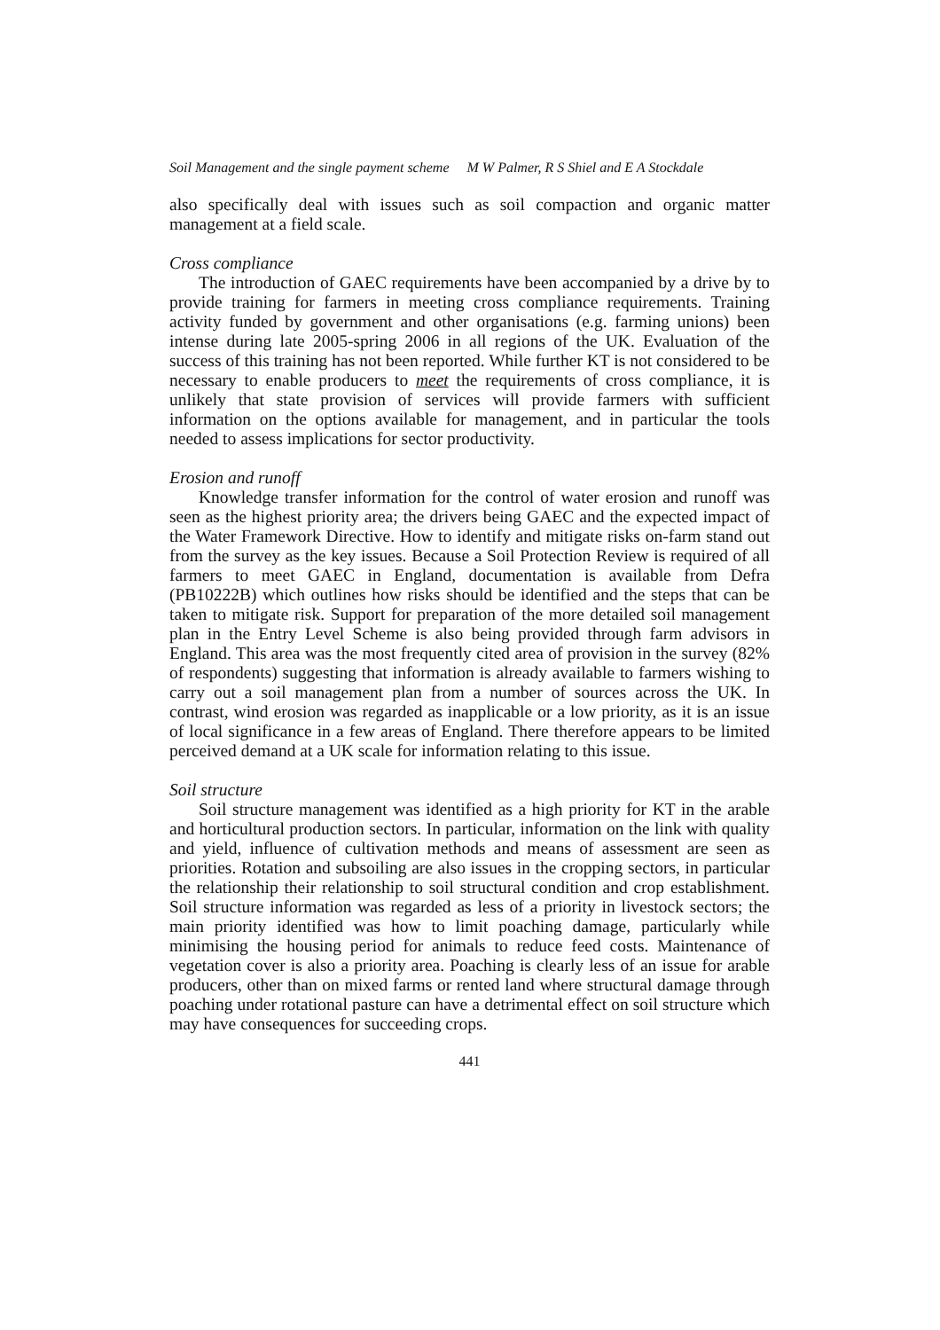Soil Management and the single payment scheme M W Palmer, R S Shiel and E A Stockdale
also specifically deal with issues such as soil compaction and organic matter management at a field scale.
Cross compliance
The introduction of GAEC requirements have been accompanied by a drive by to provide training for farmers in meeting cross compliance requirements. Training activity funded by government and other organisations (e.g. farming unions) been intense during late 2005-spring 2006 in all regions of the UK. Evaluation of the success of this training has not been reported. While further KT is not considered to be necessary to enable producers to meet the requirements of cross compliance, it is unlikely that state provision of services will provide farmers with sufficient information on the options available for management, and in particular the tools needed to assess implications for sector productivity.
Erosion and runoff
Knowledge transfer information for the control of water erosion and runoff was seen as the highest priority area; the drivers being GAEC and the expected impact of the Water Framework Directive. How to identify and mitigate risks on-farm stand out from the survey as the key issues. Because a Soil Protection Review is required of all farmers to meet GAEC in England, documentation is available from Defra (PB10222B) which outlines how risks should be identified and the steps that can be taken to mitigate risk. Support for preparation of the more detailed soil management plan in the Entry Level Scheme is also being provided through farm advisors in England. This area was the most frequently cited area of provision in the survey (82% of respondents) suggesting that information is already available to farmers wishing to carry out a soil management plan from a number of sources across the UK. In contrast, wind erosion was regarded as inapplicable or a low priority, as it is an issue of local significance in a few areas of England. There therefore appears to be limited perceived demand at a UK scale for information relating to this issue.
Soil structure
Soil structure management was identified as a high priority for KT in the arable and horticultural production sectors. In particular, information on the link with quality and yield, influence of cultivation methods and means of assessment are seen as priorities. Rotation and subsoiling are also issues in the cropping sectors, in particular the relationship their relationship to soil structural condition and crop establishment. Soil structure information was regarded as less of a priority in livestock sectors; the main priority identified was how to limit poaching damage, particularly while minimising the housing period for animals to reduce feed costs. Maintenance of vegetation cover is also a priority area. Poaching is clearly less of an issue for arable producers, other than on mixed farms or rented land where structural damage through poaching under rotational pasture can have a detrimental effect on soil structure which may have consequences for succeeding crops.
441